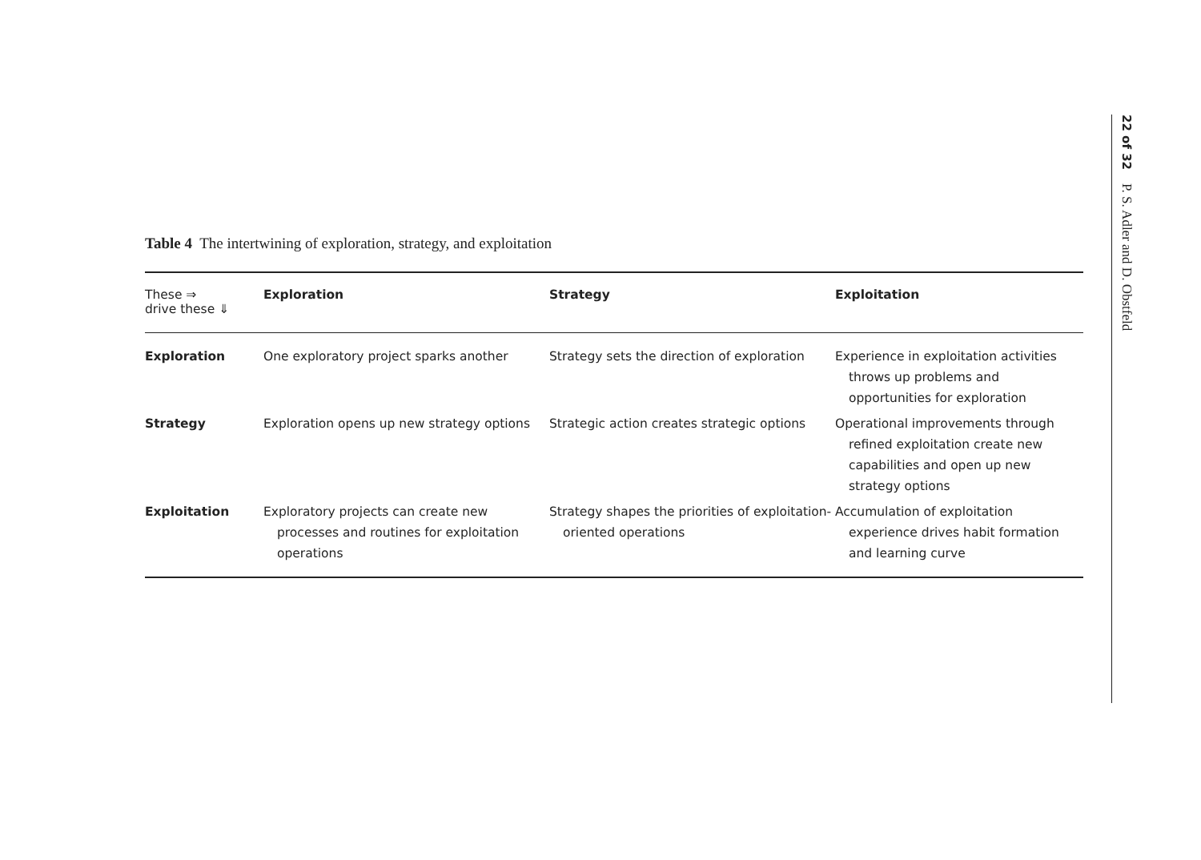Table 4 The intertwining of exploration, strategy, and exploitation
| These ⇒ drive these ⇓ | Exploration | Strategy | Exploitation |
| --- | --- | --- | --- |
| Exploration | One exploratory project sparks another | Strategy sets the direction of exploration | Experience in exploitation activities throws up problems and opportunities for exploration |
| Strategy | Exploration opens up new strategy options | Strategic action creates strategic options | Operational improvements through refined exploitation create new capabilities and open up new strategy options |
| Exploitation | Exploratory projects can create new processes and routines for exploitation operations | Strategy shapes the priorities of exploitation-oriented operations | Accumulation of exploitation experience drives habit formation and learning curve |
22 of 32 P. S. Adler and D. Obstfeld